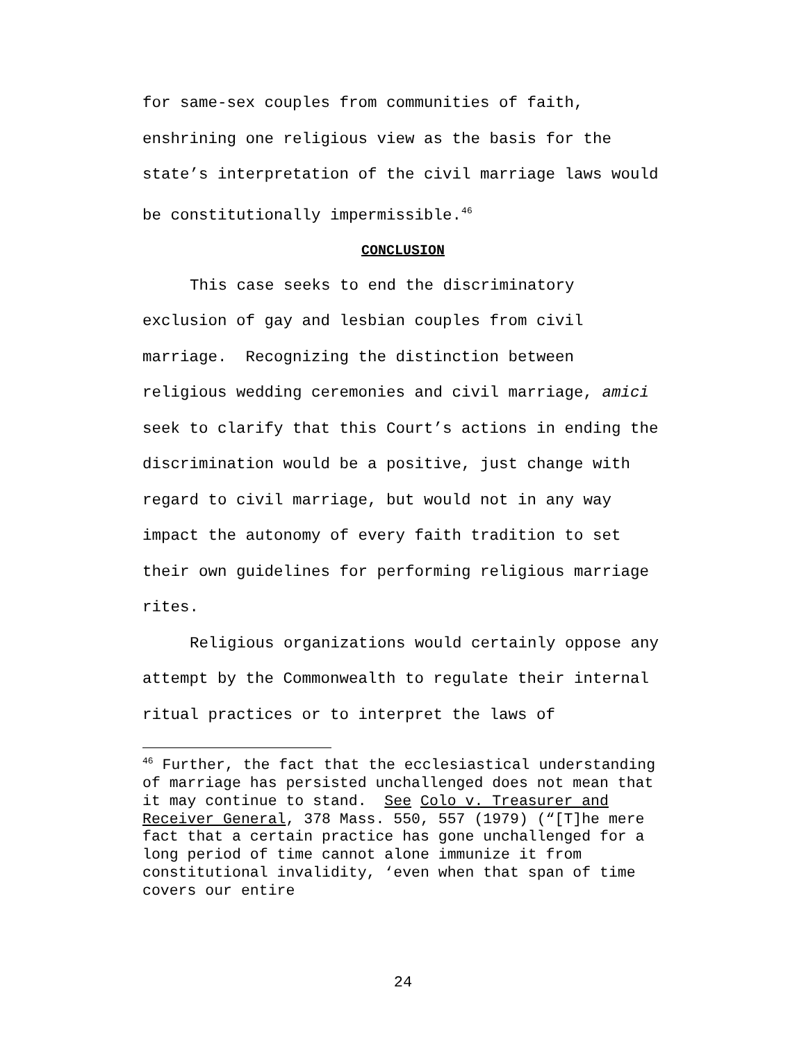for same-sex couples from communities of faith, enshrining one religious view as the basis for the state’s interpretation of the civil marriage laws would be constitutionally impermissible.<sup>46</sup>
CONCLUSION
This case seeks to end the discriminatory exclusion of gay and lesbian couples from civil marriage. Recognizing the distinction between religious wedding ceremonies and civil marriage, amici seek to clarify that this Court’s actions in ending the discrimination would be a positive, just change with regard to civil marriage, but would not in any way impact the autonomy of every faith tradition to set their own guidelines for performing religious marriage rites.
Religious organizations would certainly oppose any attempt by the Commonwealth to regulate their internal ritual practices or to interpret the laws of
<sup>46</sup> Further, the fact that the ecclesiastical understanding of marriage has persisted unchallenged does not mean that it may continue to stand. See Colo v. Treasurer and Receiver General, 378 Mass. 550, 557 (1979) (“[T]he mere fact that a certain practice has gone unchallenged for a long period of time cannot alone immunize it from constitutional invalidity, ‘even when that span of time covers our entire
24